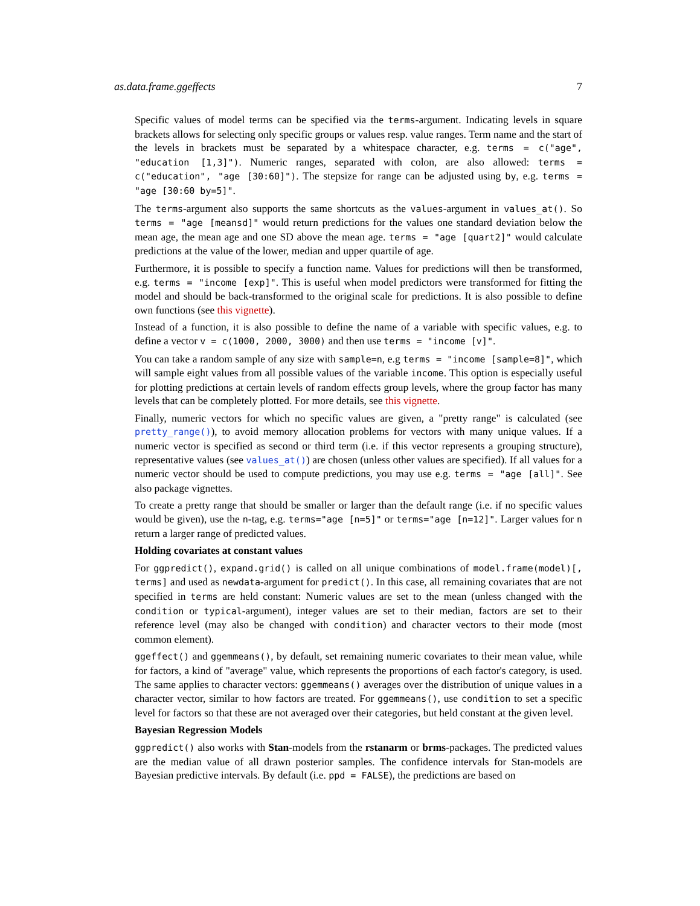as.data.frame.ggeffects 7
Specific values of model terms can be specified via the terms-argument. Indicating levels in square brackets allows for selecting only specific groups or values resp. value ranges. Term name and the start of the levels in brackets must be separated by a whitespace character, e.g. terms = c("age", "education [1,3]"). Numeric ranges, separated with colon, are also allowed: terms = c("education", "age [30:60]"). The stepsize for range can be adjusted using by, e.g. terms = "age [30:60 by=5]".
The terms-argument also supports the same shortcuts as the values-argument in values_at(). So terms = "age [meansd]" would return predictions for the values one standard deviation below the mean age, the mean age and one SD above the mean age. terms = "age [quart2]" would calculate predictions at the value of the lower, median and upper quartile of age.
Furthermore, it is possible to specify a function name. Values for predictions will then be transformed, e.g. terms = "income [exp]". This is useful when model predictors were transformed for fitting the model and should be back-transformed to the original scale for predictions. It is also possible to define own functions (see this vignette).
Instead of a function, it is also possible to define the name of a variable with specific values, e.g. to define a vector v = c(1000, 2000, 3000) and then use terms = "income [v]".
You can take a random sample of any size with sample=n, e.g terms = "income [sample=8]", which will sample eight values from all possible values of the variable income. This option is especially useful for plotting predictions at certain levels of random effects group levels, where the group factor has many levels that can be completely plotted. For more details, see this vignette.
Finally, numeric vectors for which no specific values are given, a "pretty range" is calculated (see pretty_range()), to avoid memory allocation problems for vectors with many unique values. If a numeric vector is specified as second or third term (i.e. if this vector represents a grouping structure), representative values (see values_at()) are chosen (unless other values are specified). If all values for a numeric vector should be used to compute predictions, you may use e.g. terms = "age [all]". See also package vignettes.
To create a pretty range that should be smaller or larger than the default range (i.e. if no specific values would be given), use the n-tag, e.g. terms="age [n=5]" or terms="age [n=12]". Larger values for n return a larger range of predicted values.
Holding covariates at constant values
For ggpredict(), expand.grid() is called on all unique combinations of model.frame(model)[, terms] and used as newdata-argument for predict(). In this case, all remaining covariates that are not specified in terms are held constant: Numeric values are set to the mean (unless changed with the condition or typical-argument), integer values are set to their median, factors are set to their reference level (may also be changed with condition) and character vectors to their mode (most common element).
ggeffect() and ggemmeans(), by default, set remaining numeric covariates to their mean value, while for factors, a kind of "average" value, which represents the proportions of each factor's category, is used. The same applies to character vectors: ggemmeans() averages over the distribution of unique values in a character vector, similar to how factors are treated. For ggemmeans(), use condition to set a specific level for factors so that these are not averaged over their categories, but held constant at the given level.
Bayesian Regression Models
ggpredict() also works with Stan-models from the rstanarm or brms-packages. The predicted values are the median value of all drawn posterior samples. The confidence intervals for Stan-models are Bayesian predictive intervals. By default (i.e. ppd = FALSE), the predictions are based on